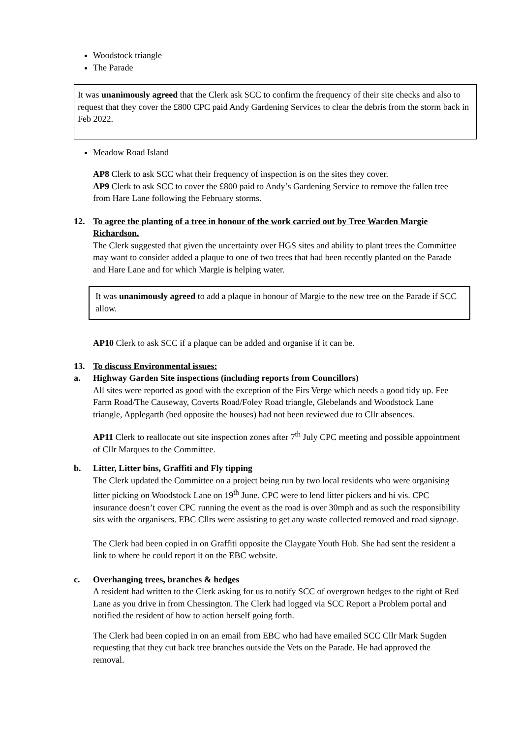Woodstock triangle
The Parade
It was unanimously agreed that the Clerk ask SCC to confirm the frequency of their site checks and also to request that they cover the £800 CPC paid Andy Gardening Services to clear the debris from the storm back in Feb 2022.
Meadow Road Island
AP8 Clerk to ask SCC what their frequency of inspection is on the sites they cover.
AP9 Clerk to ask SCC to cover the £800 paid to Andy’s Gardening Service to remove the fallen tree from Hare Lane following the February storms.
12. To agree the planting of a tree in honour of the work carried out by Tree Warden Margie
Richardson.
The Clerk suggested that given the uncertainty over HGS sites and ability to plant trees the Committee may want to consider added a plaque to one of two trees that had been recently planted on the Parade and Hare Lane and for which Margie is helping water.
It was unanimously agreed to add a plaque in honour of Margie to the new tree on the Parade if SCC allow.
AP10 Clerk to ask SCC if a plaque can be added and organise if it can be.
13. To discuss Environmental issues:
a. Highway Garden Site inspections (including reports from Councillors)
All sites were reported as good with the exception of the Firs Verge which needs a good tidy up. Fee Farm Road/The Causeway, Coverts Road/Foley Road triangle, Glebelands and Woodstock Lane triangle, Applegarth (bed opposite the houses) had not been reviewed due to Cllr absences.
AP11 Clerk to reallocate out site inspection zones after 7<sup>th</sup> July CPC meeting and possible appointment of Cllr Marques to the Committee.
b. Litter, Litter bins, Graffiti and Fly tipping
The Clerk updated the Committee on a project being run by two local residents who were organising litter picking on Woodstock Lane on 19<sup>th</sup> June. CPC were to lend litter pickers and hi vis. CPC insurance doesn’t cover CPC running the event as the road is over 30mph and as such the responsibility sits with the organisers. EBC Cllrs were assisting to get any waste collected removed and road signage.
The Clerk had been copied in on Graffiti opposite the Claygate Youth Hub. She had sent the resident a link to where he could report it on the EBC website.
c. Overhanging trees, branches & hedges
A resident had written to the Clerk asking for us to notify SCC of overgrown hedges to the right of Red Lane as you drive in from Chessington. The Clerk had logged via SCC Report a Problem portal and notified the resident of how to action herself going forth.
The Clerk had been copied in on an email from EBC who had have emailed SCC Cllr Mark Sugden requesting that they cut back tree branches outside the Vets on the Parade. He had approved the removal.